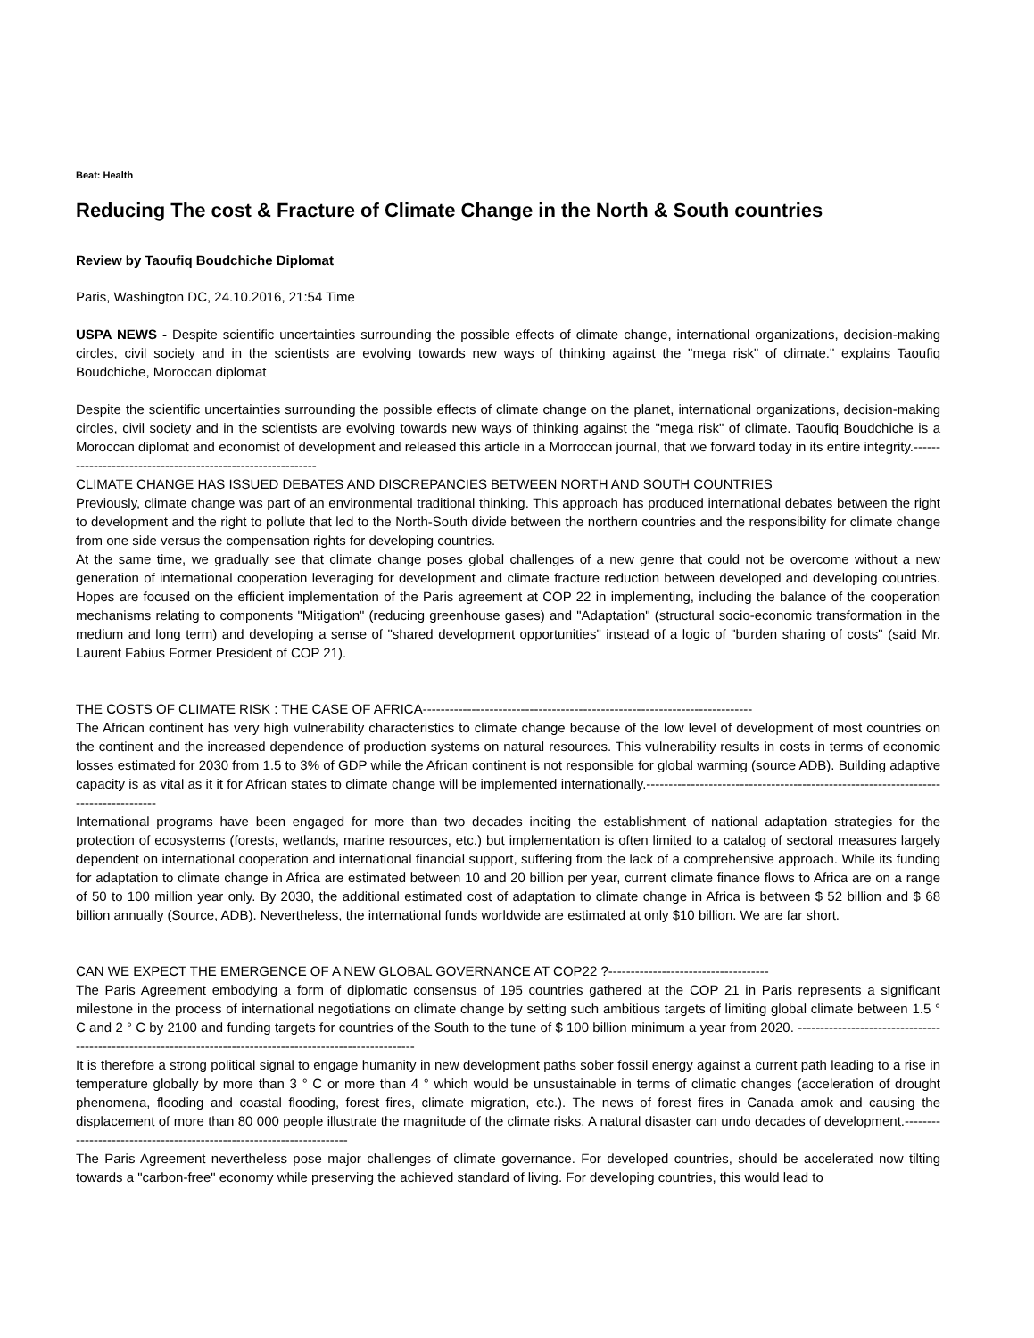Beat: Health
Reducing The cost & Fracture of Climate Change in the North & South countries
Review by Taoufiq Boudchiche Diplomat
Paris, Washington DC, 24.10.2016, 21:54 Time
USPA NEWS - Despite scientific uncertainties surrounding the possible effects of climate change, international organizations, decision-making circles, civil society and in the scientists are evolving towards new ways of thinking against the "mega risk" of climate." explains Taoufiq Boudchiche, Moroccan diplomat
Despite the scientific uncertainties surrounding the possible effects of climate change on the planet, international organizations, decision-making circles, civil society and in the scientists are evolving towards new ways of thinking against the "mega risk" of climate. Taoufiq Boudchiche is a Moroccan diplomat and economist of development and released this article in a Morroccan journal, that we forward today in its entire integrity.------------------------------------------------------------
CLIMATE CHANGE HAS ISSUED DEBATES AND DISCREPANCIES BETWEEN NORTH AND SOUTH COUNTRIES
Previously, climate change was part of an environmental traditional thinking. This approach has produced international debates between the right to development and the right to pollute that led to the North-South divide between the northern countries and the responsibility for climate change from one side versus the compensation rights for developing countries.
At the same time, we gradually see that climate change poses global challenges of a new genre that could not be overcome without a new generation of international cooperation leveraging for development and climate fracture reduction between developed and developing countries. Hopes are focused on the efficient implementation of the Paris agreement at COP 22 in implementing, including the balance of the cooperation mechanisms relating to components "Mitigation" (reducing greenhouse gases) and "Adaptation" (structural socio-economic transformation in the medium and long term) and developing a sense of "shared development opportunities" instead of a logic of "burden sharing of costs" (said Mr. Laurent Fabius Former President of COP 21).
THE COSTS OF CLIMATE RISK : THE CASE OF AFRICA--------------------------------------------------------------------------
The African continent has very high vulnerability characteristics to climate change because of the low level of development of most countries on the continent and the increased dependence of production systems on natural resources. This vulnerability results in costs in terms of economic losses estimated for 2030 from 1.5 to 3% of GDP while the African continent is not responsible for global warming (source ADB). Building adaptive capacity is as vital as it it for African states to climate change will be implemented internationally.------------------------------------------------------------------------------------
International programs have been engaged for more than two decades inciting the establishment of national adaptation strategies for the protection of ecosystems (forests, wetlands, marine resources, etc.) but implementation is often limited to a catalog of sectoral measures largely dependent on international cooperation and international financial support, suffering from the lack of a comprehensive approach. While its funding for adaptation to climate change in Africa are estimated between 10 and 20 billion per year, current climate finance flows to Africa are on a range of 50 to 100 million year only. By 2030, the additional estimated cost of adaptation to climate change in Africa is between $ 52 billion and $ 68 billion annually (Source, ADB). Nevertheless, the international funds worldwide are estimated at only $10 billion. We are far short.
CAN WE EXPECT THE EMERGENCE OF A NEW GLOBAL GOVERNANCE AT COP22 ?------------------------------------
The Paris Agreement embodying a form of diplomatic consensus of 195 countries gathered at the COP 21 in Paris represents a significant milestone in the process of international negotiations on climate change by setting such ambitious targets of limiting global climate between 1.5 ° C and 2 ° C by 2100 and funding targets for countries of the South to the tune of $ 100 billion minimum a year from 2020. ------------------------------------------------------------------------------------------------------------
It is therefore a strong political signal to engage humanity in new development paths sober fossil energy against a current path leading to a rise in temperature globally by more than 3 ° C or more than 4 ° which would be unsustainable in terms of climatic changes (acceleration of drought phenomena, flooding and coastal flooding, forest fires, climate migration, etc.). The news of forest fires in Canada amok and causing the displacement of more than 80 000 people illustrate the magnitude of the climate risks. A natural disaster can undo decades of development.---------------------------------------------------------------------
The Paris Agreement nevertheless pose major challenges of climate governance. For developed countries, should be accelerated now tilting towards a "carbon-free" economy while preserving the achieved standard of living. For developing countries, this would lead to